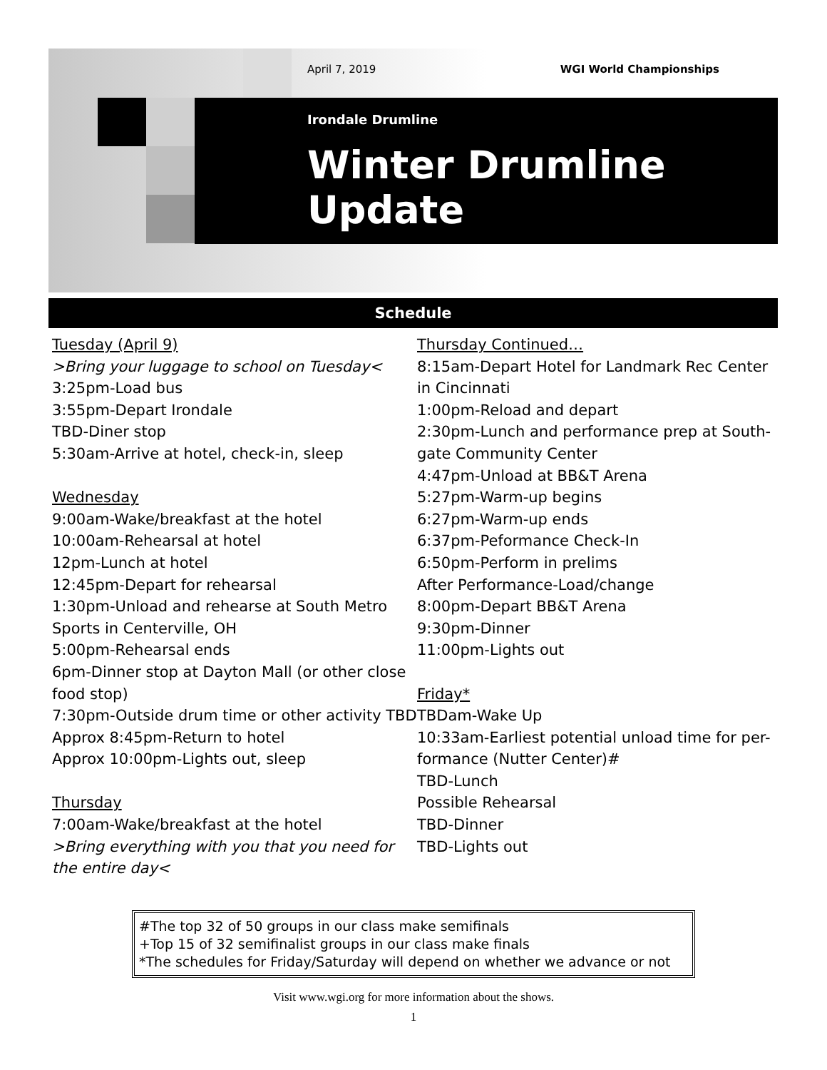April 7, 2019 WGI World Championships
Irondale Drumline
Winter Drumline Update
Schedule
Tuesday (April 9)
>Bring your luggage to school on Tuesday<
3:25pm-Load bus
3:55pm-Depart Irondale
TBD-Diner stop
5:30am-Arrive at hotel, check-in, sleep
Wednesday
9:00am-Wake/breakfast at the hotel
10:00am-Rehearsal at hotel
12pm-Lunch at hotel
12:45pm-Depart for rehearsal
1:30pm-Unload and rehearse at South Metro Sports in Centerville, OH
5:00pm-Rehearsal ends
6pm-Dinner stop at Dayton Mall (or other close food stop)
7:30pm-Outside drum time or other activity TBD
Approx 8:45pm-Return to hotel
Approx 10:00pm-Lights out, sleep
Thursday
7:00am-Wake/breakfast at the hotel
>Bring everything with you that you need for the entire day<
Thursday Continued…
8:15am-Depart Hotel for Landmark Rec Center in Cincinnati
1:00pm-Reload and depart
2:30pm-Lunch and performance prep at South-gate Community Center
4:47pm-Unload at BB&T Arena
5:27pm-Warm-up begins
6:27pm-Warm-up ends
6:37pm-Peformance Check-In
6:50pm-Perform in prelims
After Performance-Load/change
8:00pm-Depart BB&T Arena
9:30pm-Dinner
11:00pm-Lights out
Friday*
TBDam-Wake Up
10:33am-Earliest potential unload time for per-formance (Nutter Center)#
TBD-Lunch
Possible Rehearsal
TBD-Dinner
TBD-Lights out
#The top 32 of 50 groups in our class make semifinals
+Top 15 of 32 semifinalist groups in our class make finals
*The schedules for Friday/Saturday will depend on whether we advance or not
Visit www.wgi.org for more information about the shows.
1